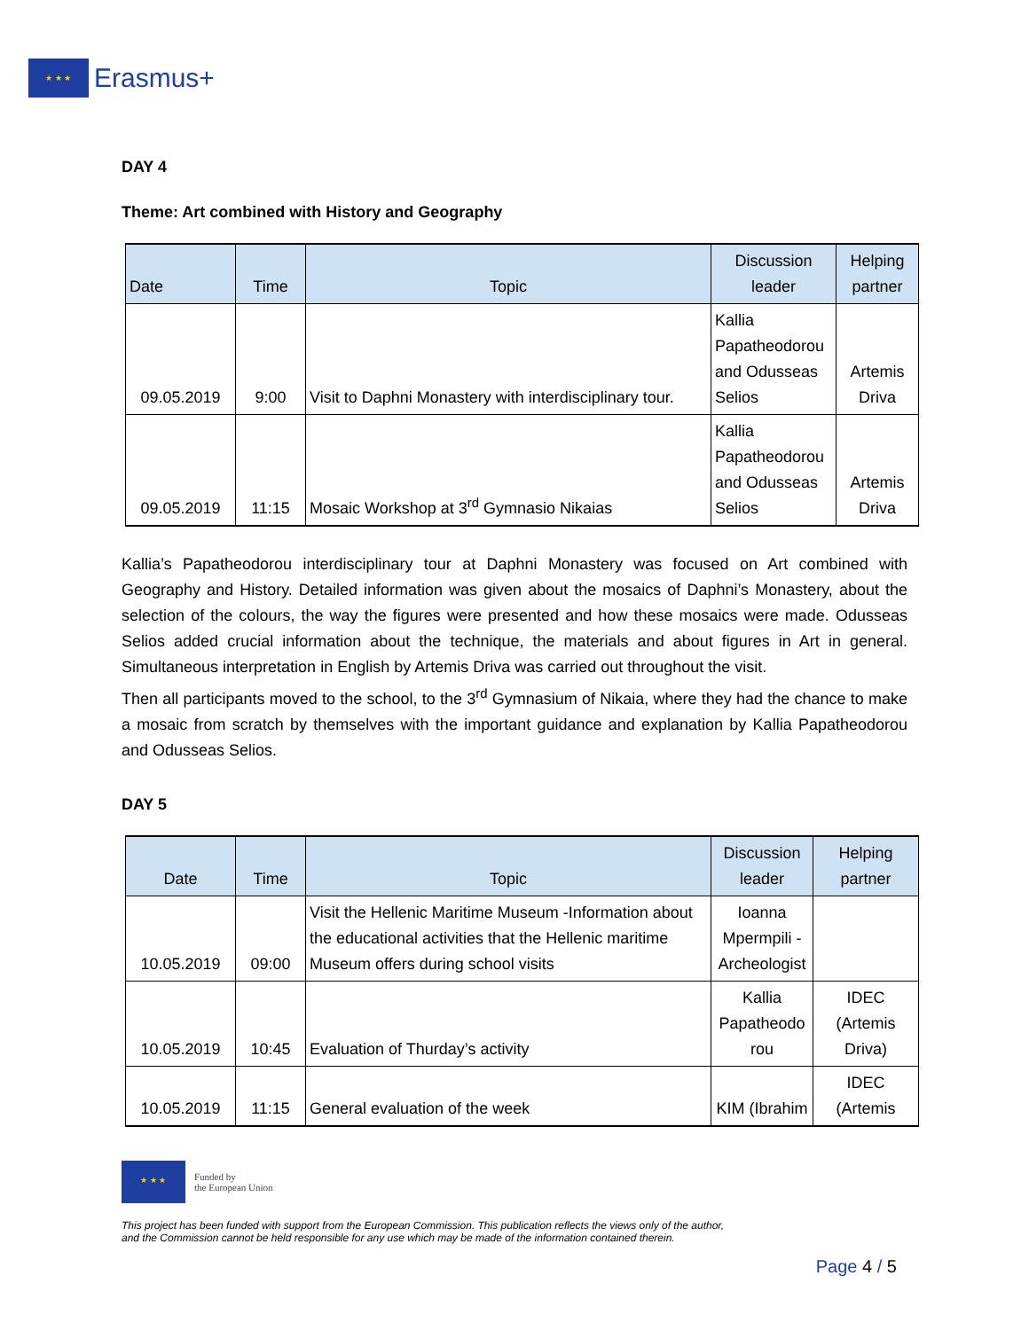★ ★ ★
Erasmus+
DAY 4
Theme: Art combined with History and Geography
| Date | Time | Topic | Discussion leader | Helping partner |
| --- | --- | --- | --- | --- |
| 09.05.2019 | 9:00 | Visit to Daphni Monastery with interdisciplinary tour. | Kallia Papatheodorou and Odusseas Selios | Artemis Driva |
| 09.05.2019 | 11:15 | Mosaic Workshop at 3<sup>rd</sup> Gymnasio Nikaias | Kallia Papatheodorou and Odusseas Selios | Artemis Driva |
Kallia’s Papatheodorou interdisciplinary tour at Daphni Monastery was focused on Art combined with Geography and History. Detailed information was given about the mosaics of Daphni’s Monastery, about the selection of the colours, the way the figures were presented and how these mosaics were made. Odusseas Selios added crucial information about the technique, the materials and about figures in Art in general. Simultaneous interpretation in English by Artemis Driva was carried out throughout the visit.
Then all participants moved to the school, to the 3<sup>rd</sup> Gymnasium of Nikaia, where they had the chance to make a mosaic from scratch by themselves with the important guidance and explanation by Kallia Papatheodorou and Odusseas Selios.
DAY 5
| Date | Time | Topic | Discussion leader | Helping partner |
| --- | --- | --- | --- | --- |
| 10.05.2019 | 09:00 | Visit the Hellenic Maritime Museum -Information about the educational activities that the Hellenic maritime Museum offers during school visits | Ioanna Mpermpili - Archeologist | |
| 10.05.2019 | 10:45 | Evaluation of Thurday’s activity | Kallia Papatheodo rou | IDEC (Artemis Driva) |
| 10.05.2019 | 11:15 | General evaluation of the week | KIM (Ibrahim | IDEC (Artemis |
★ ★ ★
Funded by
the European Union
This project has been funded with support from the European Commission. This publication reflects the views only of the author,
and the Commission cannot be held responsible for any use which may be made of the information contained therein.
Page 4 / 5